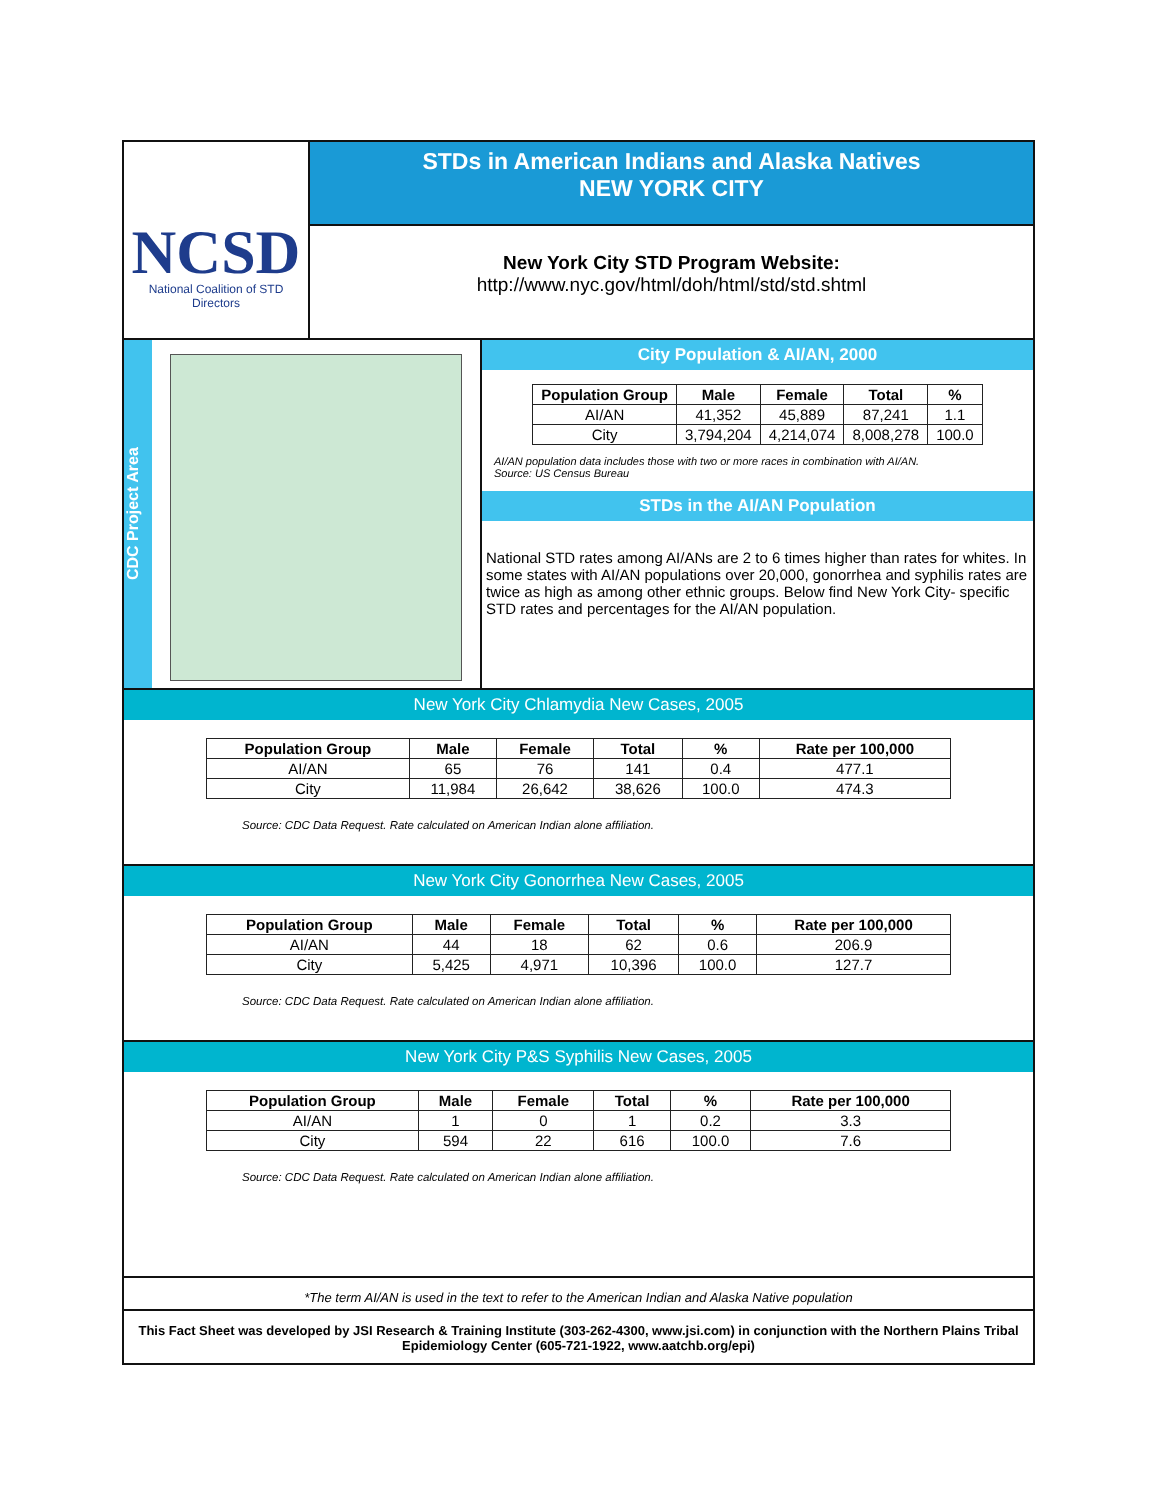NCSD
National Coalition of STD Directors
STDs in American Indians and Alaska Natives
NEW YORK CITY
New York City STD Program Website:
http://www.nyc.gov/html/doh/html/std/std.shtml
CDC Project Area
City Population & AI/AN, 2000
| Population Group | Male | Female | Total | % |
| --- | --- | --- | --- | --- |
| AI/AN | 41,352 | 45,889 | 87,241 | 1.1 |
| City | 3,794,204 | 4,214,074 | 8,008,278 | 100.0 |
AI/AN population data includes those with two or more races in combination with AI/AN.
Source: US Census Bureau
STDs in the AI/AN Population
National STD rates among AI/ANs are 2 to 6 times higher than rates for whites. In some states with AI/AN populations over 20,000, gonorrhea and syphilis rates are twice as high as among other ethnic groups. Below find New York City- specific STD rates and percentages for the AI/AN population.
New York City Chlamydia New Cases, 2005
| Population Group | Male | Female | Total | % | Rate per 100,000 |
| --- | --- | --- | --- | --- | --- |
| AI/AN | 65 | 76 | 141 | 0.4 | 477.1 |
| City | 11,984 | 26,642 | 38,626 | 100.0 | 474.3 |
Source: CDC Data Request. Rate calculated on American Indian alone affiliation.
New York City Gonorrhea New Cases, 2005
| Population Group | Male | Female | Total | % | Rate per 100,000 |
| --- | --- | --- | --- | --- | --- |
| AI/AN | 44 | 18 | 62 | 0.6 | 206.9 |
| City | 5,425 | 4,971 | 10,396 | 100.0 | 127.7 |
Source: CDC Data Request. Rate calculated on American Indian alone affiliation.
New York City P&S Syphilis New Cases, 2005
| Population Group | Male | Female | Total | % | Rate per 100,000 |
| --- | --- | --- | --- | --- | --- |
| AI/AN | 1 | 0 | 1 | 0.2 | 3.3 |
| City | 594 | 22 | 616 | 100.0 | 7.6 |
Source: CDC Data Request. Rate calculated on American Indian alone affiliation.
*The term AI/AN is used in the text to refer to the American Indian and Alaska Native population
This Fact Sheet was developed by JSI Research & Training Institute (303-262-4300, www.jsi.com) in conjunction with the Northern Plains Tribal Epidemiology Center (605-721-1922, www.aatchb.org/epi)